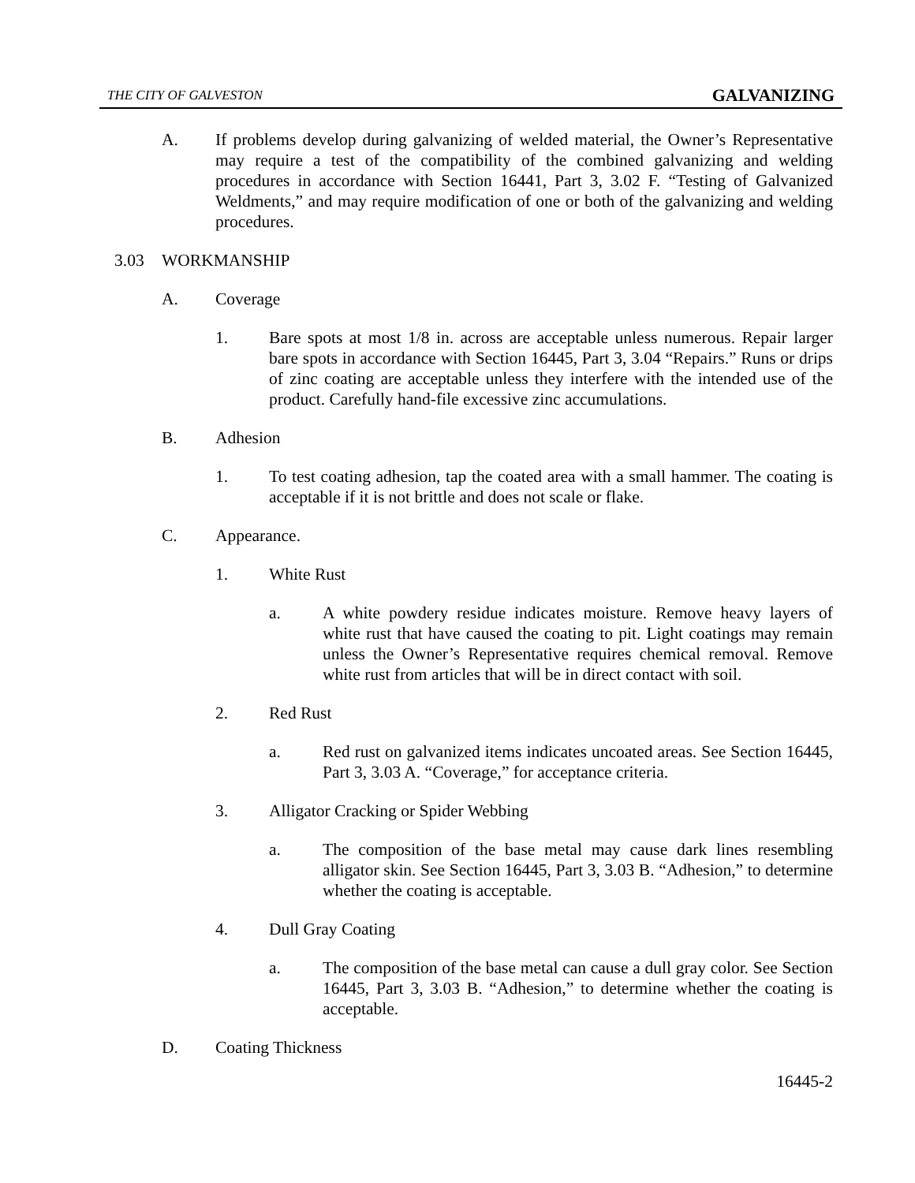THE CITY OF GALVESTON GALVANIZING
A. If problems develop during galvanizing of welded material, the Owner’s Representative may require a test of the compatibility of the combined galvanizing and welding procedures in accordance with Section 16441, Part 3, 3.02 F. “Testing of Galvanized Weldments,” and may require modification of one or both of the galvanizing and welding procedures.
3.03 WORKMANSHIP
A. Coverage
1. Bare spots at most 1/8 in. across are acceptable unless numerous. Repair larger bare spots in accordance with Section 16445, Part 3, 3.04 “Repairs.” Runs or drips of zinc coating are acceptable unless they interfere with the intended use of the product. Carefully hand-file excessive zinc accumulations.
B. Adhesion
1. To test coating adhesion, tap the coated area with a small hammer. The coating is acceptable if it is not brittle and does not scale or flake.
C. Appearance.
1. White Rust
a. A white powdery residue indicates moisture. Remove heavy layers of white rust that have caused the coating to pit. Light coatings may remain unless the Owner’s Representative requires chemical removal. Remove white rust from articles that will be in direct contact with soil.
2. Red Rust
a. Red rust on galvanized items indicates uncoated areas. See Section 16445, Part 3, 3.03 A. “Coverage,” for acceptance criteria.
3. Alligator Cracking or Spider Webbing
a. The composition of the base metal may cause dark lines resembling alligator skin. See Section 16445, Part 3, 3.03 B. “Adhesion,” to determine whether the coating is acceptable.
4. Dull Gray Coating
a. The composition of the base metal can cause a dull gray color. See Section 16445, Part 3, 3.03 B. “Adhesion,” to determine whether the coating is acceptable.
D. Coating Thickness
16445-2